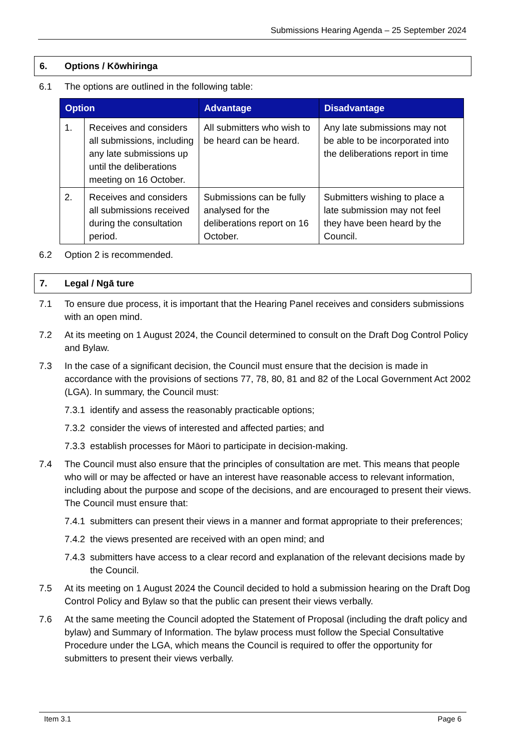Submissions Hearing Agenda – 25 September 2024
6. Options / Kōwhiringa
6.1 The options are outlined in the following table:
| Option | | Advantage | Disadvantage |
| --- | --- | --- | --- |
| 1. | Receives and considers all submissions, including any late submissions up until the deliberations meeting on 16 October. | All submitters who wish to be heard can be heard. | Any late submissions may not be able to be incorporated into the deliberations report in time |
| 2. | Receives and considers all submissions received during the consultation period. | Submissions can be fully analysed for the deliberations report on 16 October. | Submitters wishing to place a late submission may not feel they have been heard by the Council. |
6.2 Option 2 is recommended.
7. Legal / Ngā ture
7.1 To ensure due process, it is important that the Hearing Panel receives and considers submissions with an open mind.
7.2 At its meeting on 1 August 2024, the Council determined to consult on the Draft Dog Control Policy and Bylaw.
7.3 In the case of a significant decision, the Council must ensure that the decision is made in accordance with the provisions of sections 77, 78, 80, 81 and 82 of the Local Government Act 2002 (LGA). In summary, the Council must:
7.3.1
identify and assess the reasonably practicable options;
7.3.2
consider the views of interested and affected parties; and
7.3.3
establish processes for Māori to participate in decision-making.
7.4 The Council must also ensure that the principles of consultation are met. This means that people who will or may be affected or have an interest have reasonable access to relevant information, including about the purpose and scope of the decisions, and are encouraged to present their views. The Council must ensure that:
7.4.1
submitters can present their views in a manner and format appropriate to their preferences;
7.4.2
the views presented are received with an open mind; and
7.4.3
submitters have access to a clear record and explanation of the relevant decisions made by the Council.
7.5 At its meeting on 1 August 2024 the Council decided to hold a submission hearing on the Draft Dog Control Policy and Bylaw so that the public can present their views verbally.
7.6 At the same meeting the Council adopted the Statement of Proposal (including the draft policy and bylaw) and Summary of Information. The bylaw process must follow the Special Consultative Procedure under the LGA, which means the Council is required to offer the opportunity for submitters to present their views verbally.
Item 3.1 Page 6